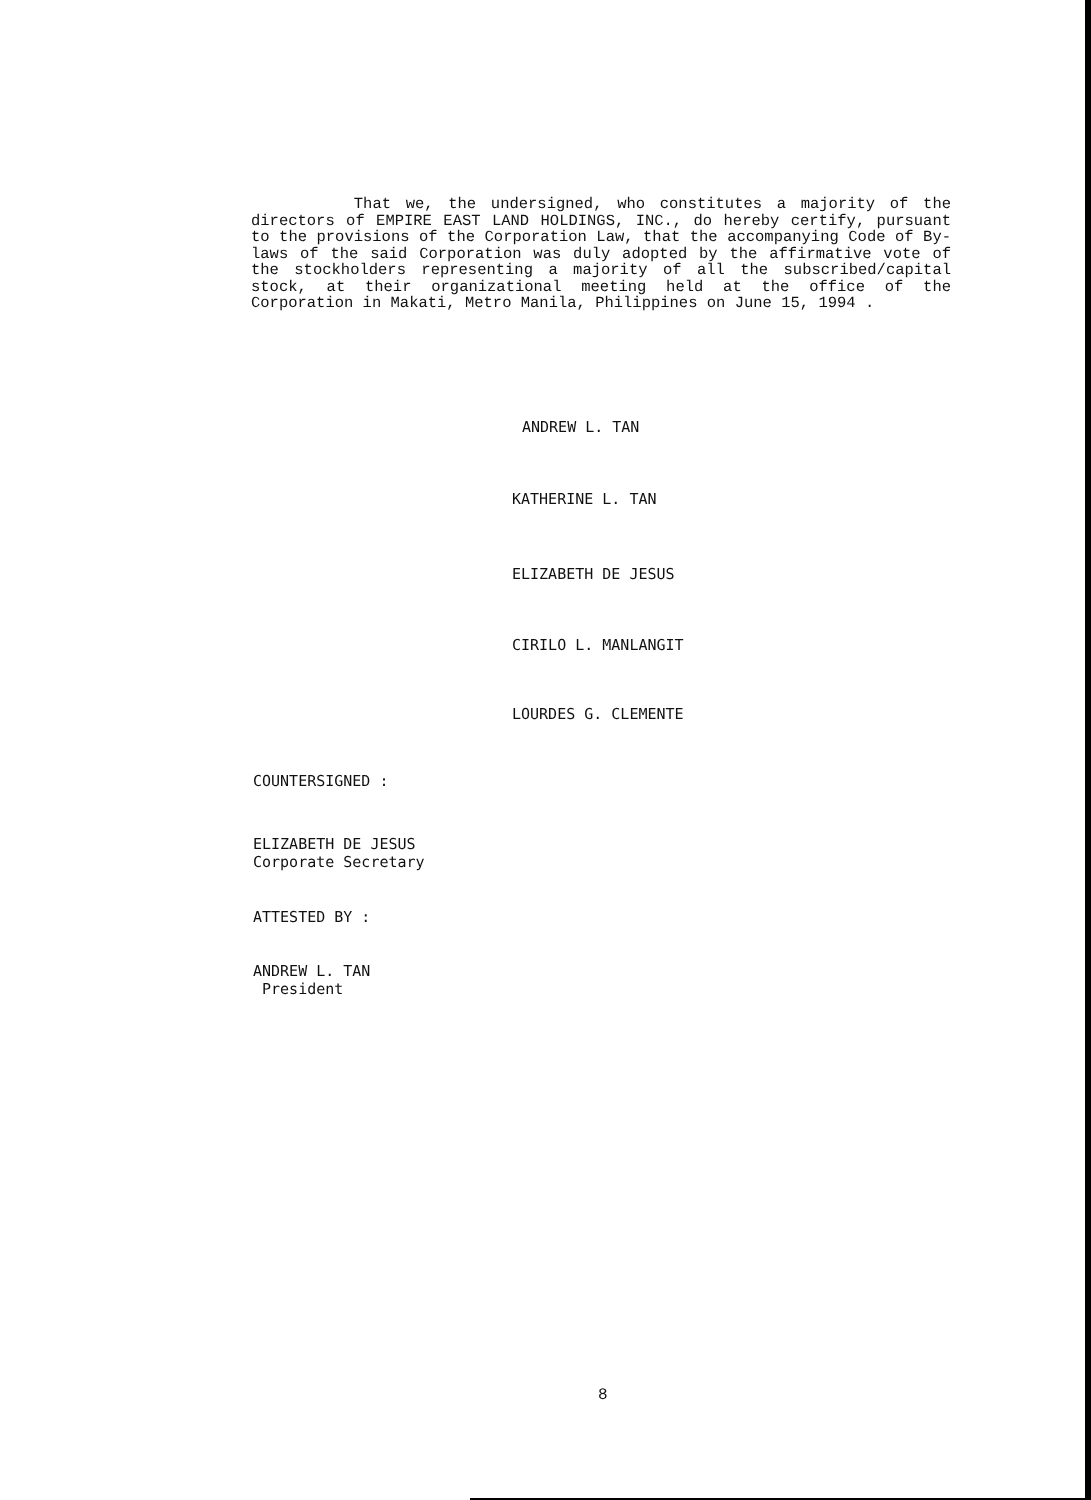That we, the undersigned, who constitutes a majority of the directors of EMPIRE EAST LAND HOLDINGS, INC., do hereby certify, pursuant to the provisions of the Corporation Law, that the accompanying Code of By-laws of the said Corporation was duly adopted by the affirmative vote of the stockholders representing a majority of all the subscribed/capital stock, at their organizational meeting held at the office of the Corporation in Makati, Metro Manila, Philippines on June 15, 1994 .
ANDREW L. TAN
KATHERINE L. TAN
ELIZABETH DE JESUS
CIRILO L. MANLANGIT
LOURDES G. CLEMENTE
COUNTERSIGNED :
ELIZABETH DE JESUS
Corporate Secretary
ATTESTED BY :
ANDREW L. TAN
President
8